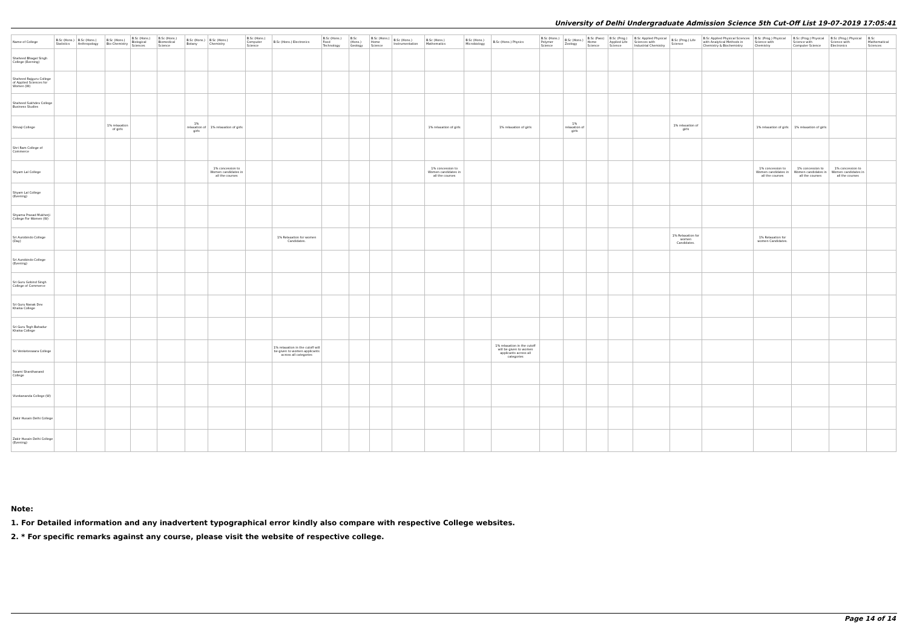University of Delhi Undergraduate Admission Science 5th Cut-Off List 19-07-2019 17:05:41
| Name of College | B.Sc (Hons.) Statistics | B.Sc (Hons.) Anthropology | B.Sc (Hons.) Bio-Chemistry | B.Sc (Hons.) Biological Sciences | B.Sc (Hons.) Biomedical Science | B.Sc (Hons.) Botany | B.Sc (Hons.) Chemistry | B.Sc (Hons.) Computer Science | B.Sc (Hons.) Electronics | B.Sc (Hons.) Food Technology | B.Sc (Hons.) Geology | B.Sc (Hons.) Home Science | B.Sc (Hons.) Instrumentation | B.Sc (Hons.) Mathematics | B.Sc (Hons.) Microbiology | B.Sc (Hons.) Physics | B.Sc (Hons.) Polymer Science | B.Sc (Hons.) Zoology | B.Sc (Pass) Home Science | B.Sc (Prog.) Applied Life Science | B.Sc Applied Physical Sciences with Industrial Chemistry | B.Sc (Prog.) Life Science | B.Sc Applied Physical Sciences with Analytical Methods in Chemistry & Biochemistry | B.Sc (Prog.) Physical Science with Chemistry | B.Sc (Prog.) Physical Science with Computer Science | B.Sc (Prog.) Physical Science with Electronics | B.Sc Mathematical Sciences |
| --- | --- | --- | --- | --- | --- | --- | --- | --- | --- | --- | --- | --- | --- | --- | --- | --- | --- | --- | --- | --- | --- | --- | --- | --- | --- | --- | --- |
| Shaheed Bhagat Singh College (Evening) | | | | | | | | | | | | | | | | | | | | | | | | | | | |
| Shaheed Rajguru College of Applied Sciences for Women (W) | | | | | | | | | | | | | | | | | | | | | | | | | | | |
| Shaheed Sukhdev College Business Studies | | | | | | | | | | | | | | | | | | | | | | | | | | | |
| Shivaji College | | | 1% relaxation of girls | | | 1% relaxation of girls | 1% relaxation of girls | | | | | | | 1% relaxation of girls | | 1% relaxation of girls | | 1% relaxation of girls | | | | 1% relaxation of girls | | 1% relaxation of girls | 1% relaxation of girls | | |
| Shri Ram College of Commerce | | | | | | | | | | | | | | | | | | | | | | | | | | | |
| Shyam Lal College | | | | | | | 1% concession to Women candidates in all the courses | | | | | | | 1% concession to Women candidates in all the courses | | | | | | | | | | 1% concession to Women candidates in all the courses | 1% concession to Women candidates in all the courses | 1% concession to Women candidates in all the courses | |
| Shyam Lal College (Evening) | | | | | | | | | | | | | | | | | | | | | | | | | | | |
| Shyama Prasad Mukherji College For Women (W) | | | | | | | | | | | | | | | | | | | | | | | | | | | |
| Sri Aurobindo College (Day) | | | | | | | | | 1% Relaxation for women Candidates. | | | | | | | | | | | | | 1% Relaxation for women Candidates. | | 1% Relaxation for women Candidates. | | | |
| Sri Aurobindo College (Evening) | | | | | | | | | | | | | | | | | | | | | | | | | | | |
| Sri Guru Gobind Singh College of Commerce | | | | | | | | | | | | | | | | | | | | | | | | | | | |
| Sri Guru Nanak Dev Khalsa College | | | | | | | | | | | | | | | | | | | | | | | | | | | |
| Sri Guru Tegh Bahadur Khalsa College | | | | | | | | | | | | | | | | | | | | | | | | | | | |
| Sri Venketeswara College | | | | | | | | | 1% relaxation in the cutoff will be given to women applicants across all categories | | | | | | | 1% relaxation in the cutoff will be given to women applicants across all categories | | | | | | | | | | | |
| Swami Shardhanand College | | | | | | | | | | | | | | | | | | | | | | | | | | | |
| Vivekananda College (W) | | | | | | | | | | | | | | | | | | | | | | | | | | | |
| Zakir Husain Delhi College | | | | | | | | | | | | | | | | | | | | | | | | | | | |
| Zakir Husain Delhi College (Evening) | | | | | | | | | | | | | | | | | | | | | | | | | | | |
Note:
1. For Detailed information and any inadvertent typographical error kindly also compare with respective College websites.
2. * For specific remarks against any course, please visit the website of respective college.
Page 14 of 14